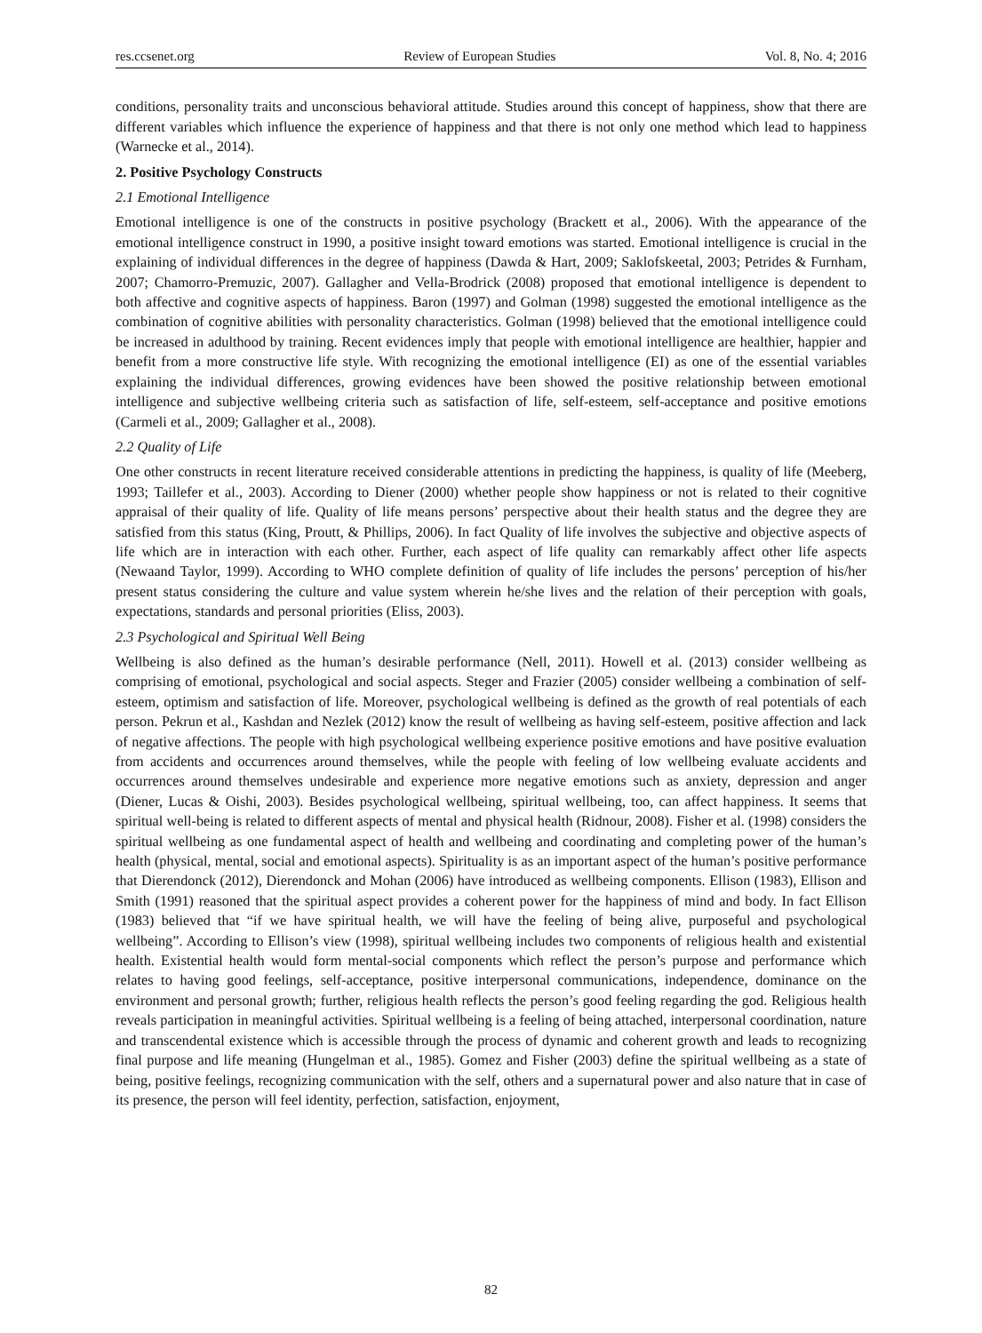res.ccsenet.org Review of European Studies Vol. 8, No. 4; 2016
conditions, personality traits and unconscious behavioral attitude. Studies around this concept of happiness, show that there are different variables which influence the experience of happiness and that there is not only one method which lead to happiness (Warnecke et al., 2014).
2. Positive Psychology Constructs
2.1 Emotional Intelligence
Emotional intelligence is one of the constructs in positive psychology (Brackett et al., 2006). With the appearance of the emotional intelligence construct in 1990, a positive insight toward emotions was started. Emotional intelligence is crucial in the explaining of individual differences in the degree of happiness (Dawda & Hart, 2009; Saklofskeetal, 2003; Petrides & Furnham, 2007; Chamorro-Premuzic, 2007). Gallagher and Vella-Brodrick (2008) proposed that emotional intelligence is dependent to both affective and cognitive aspects of happiness. Baron (1997) and Golman (1998) suggested the emotional intelligence as the combination of cognitive abilities with personality characteristics. Golman (1998) believed that the emotional intelligence could be increased in adulthood by training. Recent evidences imply that people with emotional intelligence are healthier, happier and benefit from a more constructive life style. With recognizing the emotional intelligence (EI) as one of the essential variables explaining the individual differences, growing evidences have been showed the positive relationship between emotional intelligence and subjective wellbeing criteria such as satisfaction of life, self-esteem, self-acceptance and positive emotions (Carmeli et al., 2009; Gallagher et al., 2008).
2.2 Quality of Life
One other constructs in recent literature received considerable attentions in predicting the happiness, is quality of life (Meeberg, 1993; Taillefer et al., 2003). According to Diener (2000) whether people show happiness or not is related to their cognitive appraisal of their quality of life. Quality of life means persons’ perspective about their health status and the degree they are satisfied from this status (King, Proutt, & Phillips, 2006). In fact Quality of life involves the subjective and objective aspects of life which are in interaction with each other. Further, each aspect of life quality can remarkably affect other life aspects (Newaand Taylor, 1999). According to WHO complete definition of quality of life includes the persons’ perception of his/her present status considering the culture and value system wherein he/she lives and the relation of their perception with goals, expectations, standards and personal priorities (Eliss, 2003).
2.3 Psychological and Spiritual Well Being
Wellbeing is also defined as the human’s desirable performance (Nell, 2011). Howell et al. (2013) consider wellbeing as comprising of emotional, psychological and social aspects. Steger and Frazier (2005) consider wellbeing a combination of self-esteem, optimism and satisfaction of life. Moreover, psychological wellbeing is defined as the growth of real potentials of each person. Pekrun et al., Kashdan and Nezlek (2012) know the result of wellbeing as having self-esteem, positive affection and lack of negative affections. The people with high psychological wellbeing experience positive emotions and have positive evaluation from accidents and occurrences around themselves, while the people with feeling of low wellbeing evaluate accidents and occurrences around themselves undesirable and experience more negative emotions such as anxiety, depression and anger (Diener, Lucas & Oishi, 2003). Besides psychological wellbeing, spiritual wellbeing, too, can affect happiness. It seems that spiritual well-being is related to different aspects of mental and physical health (Ridnour, 2008). Fisher et al. (1998) considers the spiritual wellbeing as one fundamental aspect of health and wellbeing and coordinating and completing power of the human’s health (physical, mental, social and emotional aspects). Spirituality is as an important aspect of the human’s positive performance that Dierendonck (2012), Dierendonck and Mohan (2006) have introduced as wellbeing components. Ellison (1983), Ellison and Smith (1991) reasoned that the spiritual aspect provides a coherent power for the happiness of mind and body. In fact Ellison (1983) believed that “if we have spiritual health, we will have the feeling of being alive, purposeful and psychological wellbeing”. According to Ellison’s view (1998), spiritual wellbeing includes two components of religious health and existential health. Existential health would form mental-social components which reflect the person’s purpose and performance which relates to having good feelings, self-acceptance, positive interpersonal communications, independence, dominance on the environment and personal growth; further, religious health reflects the person’s good feeling regarding the god. Religious health reveals participation in meaningful activities. Spiritual wellbeing is a feeling of being attached, interpersonal coordination, nature and transcendental existence which is accessible through the process of dynamic and coherent growth and leads to recognizing final purpose and life meaning (Hungelman et al., 1985). Gomez and Fisher (2003) define the spiritual wellbeing as a state of being, positive feelings, recognizing communication with the self, others and a supernatural power and also nature that in case of its presence, the person will feel identity, perfection, satisfaction, enjoyment,
82